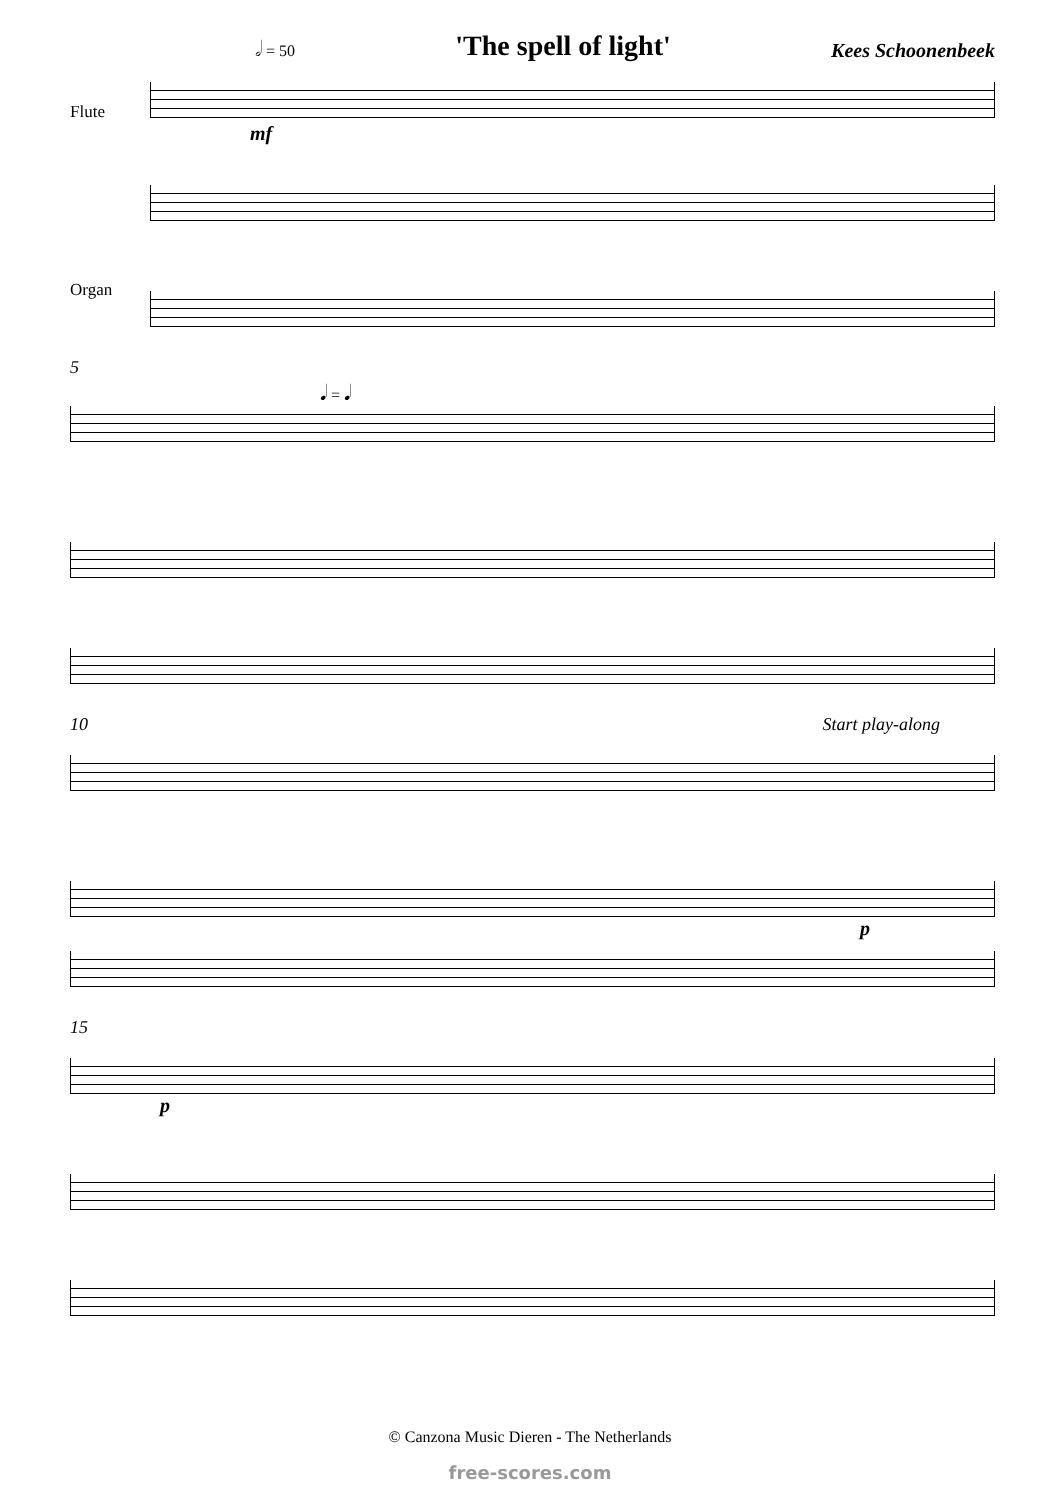𝅗𝅥 = 50 'The spell of light' Kees Schoonenbeek
Flute
mf
Organ
5
𝅘𝅥 = 𝅘𝅥
10 Start play-along
p
15
p
© Canzona Music Dieren - The Netherlands
free-scores.com